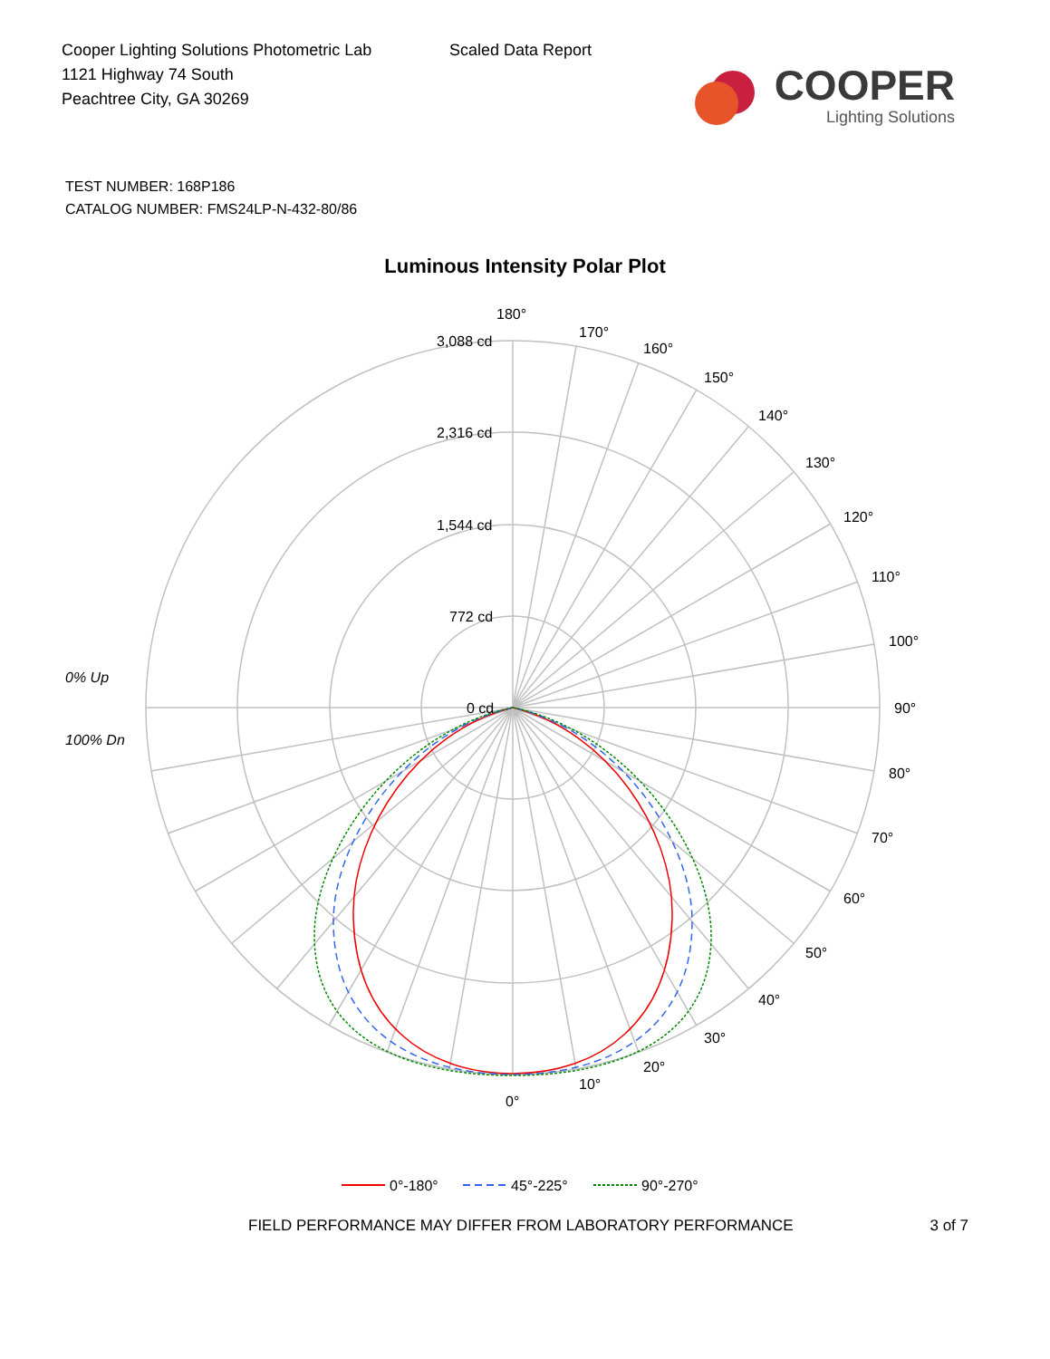Cooper Lighting Solutions Photometric Lab
1121 Highway 74 South
Peachtree City, GA 30269
Scaled Data Report
COOPER
Lighting Solutions
TEST NUMBER: 168P186
CATALOG NUMBER: FMS24LP-N-432-80/86
Luminous Intensity Polar Plot
180°
170°
160°
150°
140°
130°
120°
110°
100°
90°
80°
70°
60°
50°
40°
30°
20°
10°
0°
3,088 cd
2,316 cd
1,544 cd
772 cd
0 cd
0% Up
100% Dn
0°-180°
45°-225°
90°-270°
FIELD PERFORMANCE MAY DIFFER FROM LABORATORY PERFORMANCE 3 of 7